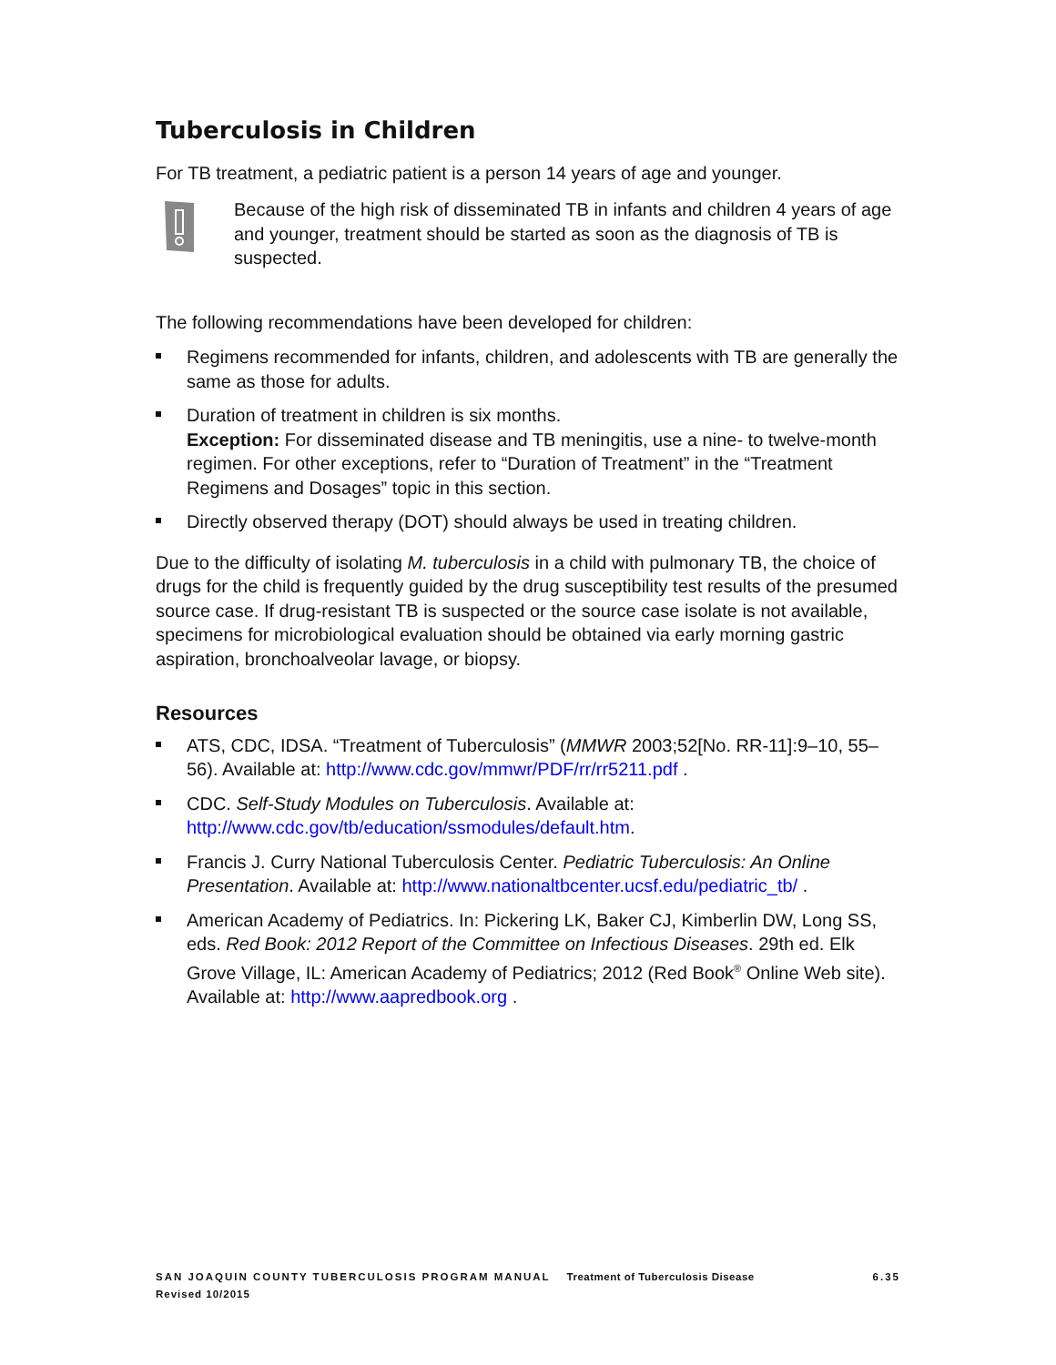Tuberculosis in Children
For TB treatment, a pediatric patient is a person 14 years of age and younger.
Because of the high risk of disseminated TB in infants and children 4 years of age and younger, treatment should be started as soon as the diagnosis of TB is suspected.
The following recommendations have been developed for children:
Regimens recommended for infants, children, and adolescents with TB are generally the same as those for adults.
Duration of treatment in children is six months.
Exception: For disseminated disease and TB meningitis, use a nine- to twelve-month regimen. For other exceptions, refer to “Duration of Treatment” in the “Treatment Regimens and Dosages” topic in this section.
Directly observed therapy (DOT) should always be used in treating children.
Due to the difficulty of isolating M. tuberculosis in a child with pulmonary TB, the choice of drugs for the child is frequently guided by the drug susceptibility test results of the presumed source case. If drug-resistant TB is suspected or the source case isolate is not available, specimens for microbiological evaluation should be obtained via early morning gastric aspiration, bronchoalveolar lavage, or biopsy.
Resources
ATS, CDC, IDSA. “Treatment of Tuberculosis” (MMWR 2003;52[No. RR-11]:9–10, 55–56). Available at: http://www.cdc.gov/mmwr/PDF/rr/rr5211.pdf .
CDC. Self-Study Modules on Tuberculosis. Available at: http://www.cdc.gov/tb/education/ssmodules/default.htm.
Francis J. Curry National Tuberculosis Center. Pediatric Tuberculosis: An Online Presentation. Available at: http://www.nationaltbcenter.ucsf.edu/pediatric_tb/ .
American Academy of Pediatrics. In: Pickering LK, Baker CJ, Kimberlin DW, Long SS, eds. Red Book: 2012 Report of the Committee on Infectious Diseases. 29th ed. Elk Grove Village, IL: American Academy of Pediatrics; 2012 (Red Book<sup>®</sup> Online Web site). Available at: http://www.aapredbook.org .
SAN JOAQUIN COUNTY TUBERCULOSIS PROGRAM MANUAL Treatment of Tuberculosis Disease 6.35
Revised 10/2015